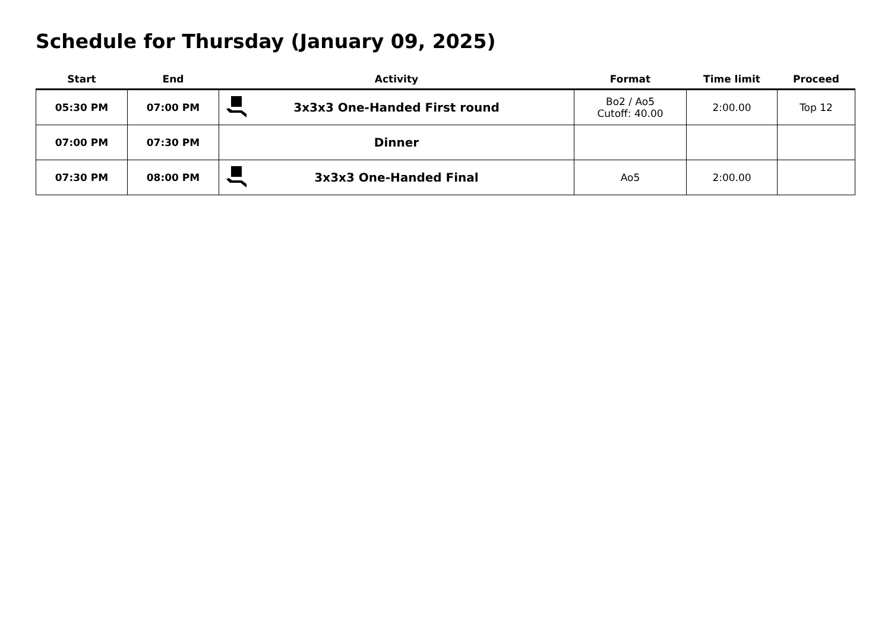Schedule for Thursday (January 09, 2025)
| Start | End | Activity | Format | Time limit | Proceed |
| --- | --- | --- | --- | --- | --- |
| 05:30 PM | 07:00 PM | 3x3x3 One-Handed First round | Bo2 / Ao5 Cutoff: 40.00 | 2:00.00 | Top 12 |
| 07:00 PM | 07:30 PM | Dinner | | | |
| 07:30 PM | 08:00 PM | 3x3x3 One-Handed Final | Ao5 | 2:00.00 | |